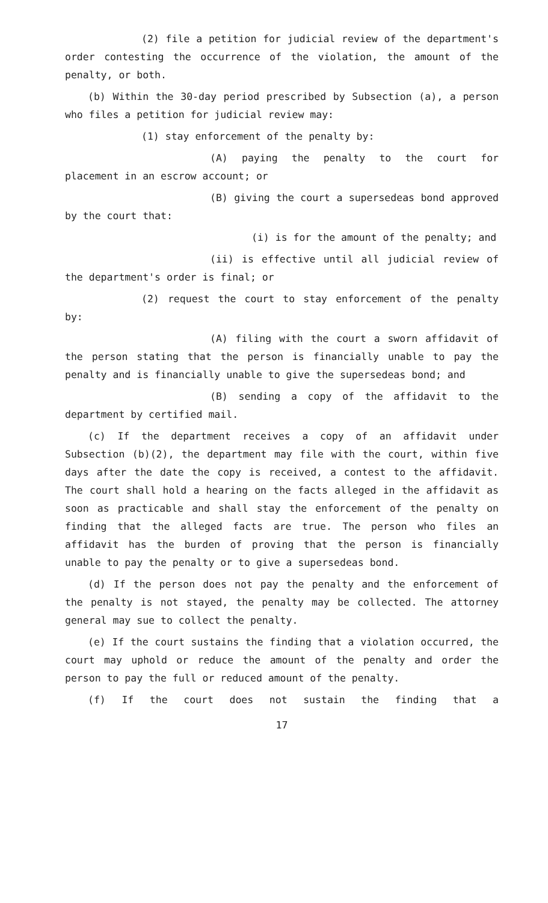(2) file a petition for judicial review of the department's order contesting the occurrence of the violation, the amount of the penalty, or both.
(b) Within the 30-day period prescribed by Subsection (a), a person who files a petition for judicial review may:
(1) stay enforcement of the penalty by:
(A) paying the penalty to the court for placement in an escrow account; or
(B) giving the court a supersedeas bond approved by the court that:
(i) is for the amount of the penalty; and
(ii) is effective until all judicial review of the department's order is final; or
(2) request the court to stay enforcement of the penalty by:
(A) filing with the court a sworn affidavit of the person stating that the person is financially unable to pay the penalty and is financially unable to give the supersedeas bond; and
(B) sending a copy of the affidavit to the department by certified mail.
(c) If the department receives a copy of an affidavit under Subsection (b)(2), the department may file with the court, within five days after the date the copy is received, a contest to the affidavit. The court shall hold a hearing on the facts alleged in the affidavit as soon as practicable and shall stay the enforcement of the penalty on finding that the alleged facts are true. The person who files an affidavit has the burden of proving that the person is financially unable to pay the penalty or to give a supersedeas bond.
(d) If the person does not pay the penalty and the enforcement of the penalty is not stayed, the penalty may be collected. The attorney general may sue to collect the penalty.
(e) If the court sustains the finding that a violation occurred, the court may uphold or reduce the amount of the penalty and order the person to pay the full or reduced amount of the penalty.
(f) If the court does not sustain the finding that a
17